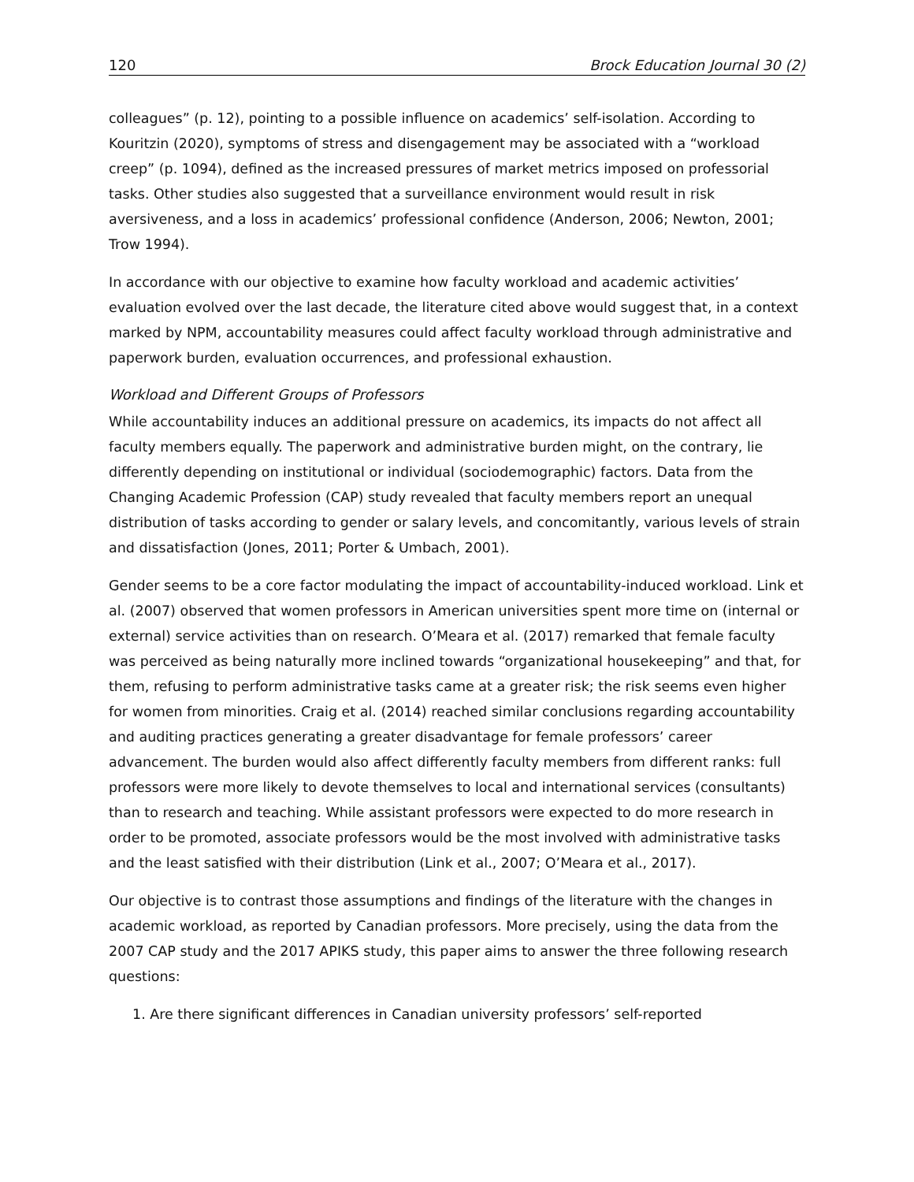120 Brock Education Journal 30 (2)
colleagues” (p. 12), pointing to a possible influence on academics’ self-isolation. According to Kouritzin (2020), symptoms of stress and disengagement may be associated with a “workload creep” (p. 1094), defined as the increased pressures of market metrics imposed on professorial tasks. Other studies also suggested that a surveillance environment would result in risk aversiveness, and a loss in academics’ professional confidence (Anderson, 2006; Newton, 2001; Trow 1994).
In accordance with our objective to examine how faculty workload and academic activities’ evaluation evolved over the last decade, the literature cited above would suggest that, in a context marked by NPM, accountability measures could affect faculty workload through administrative and paperwork burden, evaluation occurrences, and professional exhaustion.
Workload and Different Groups of Professors
While accountability induces an additional pressure on academics, its impacts do not affect all faculty members equally. The paperwork and administrative burden might, on the contrary, lie differently depending on institutional or individual (sociodemographic) factors. Data from the Changing Academic Profession (CAP) study revealed that faculty members report an unequal distribution of tasks according to gender or salary levels, and concomitantly, various levels of strain and dissatisfaction (Jones, 2011; Porter & Umbach, 2001).
Gender seems to be a core factor modulating the impact of accountability-induced workload. Link et al. (2007) observed that women professors in American universities spent more time on (internal or external) service activities than on research. O’Meara et al. (2017) remarked that female faculty was perceived as being naturally more inclined towards “organizational housekeeping” and that, for them, refusing to perform administrative tasks came at a greater risk; the risk seems even higher for women from minorities. Craig et al. (2014) reached similar conclusions regarding accountability and auditing practices generating a greater disadvantage for female professors’ career advancement. The burden would also affect differently faculty members from different ranks: full professors were more likely to devote themselves to local and international services (consultants) than to research and teaching. While assistant professors were expected to do more research in order to be promoted, associate professors would be the most involved with administrative tasks and the least satisfied with their distribution (Link et al., 2007; O’Meara et al., 2017).
Our objective is to contrast those assumptions and findings of the literature with the changes in academic workload, as reported by Canadian professors. More precisely, using the data from the 2007 CAP study and the 2017 APIKS study, this paper aims to answer the three following research questions:
1. Are there significant differences in Canadian university professors’ self-reported